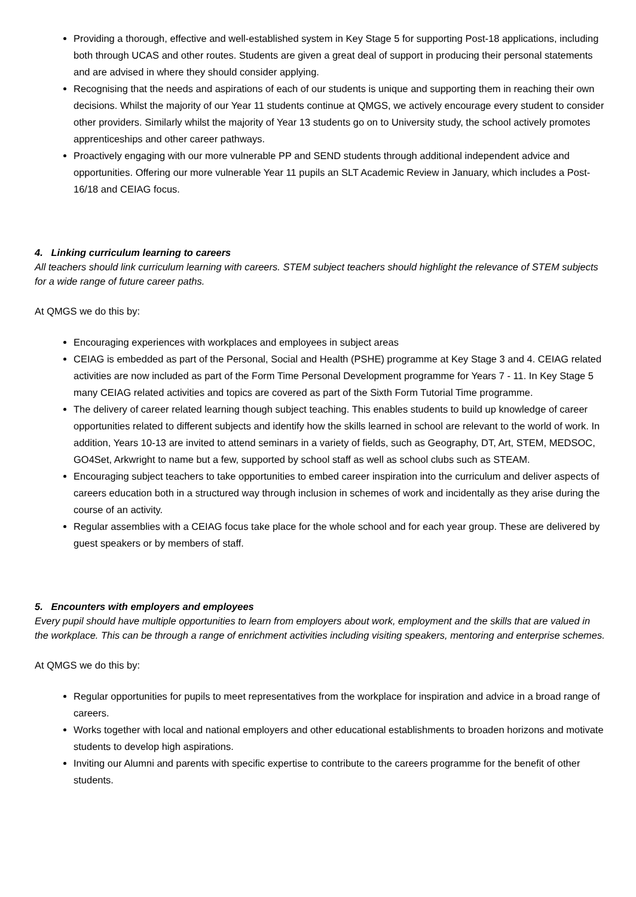Providing a thorough, effective and well-established system in Key Stage 5 for supporting Post-18 applications, including both through UCAS and other routes. Students are given a great deal of support in producing their personal statements and are advised in where they should consider applying.
Recognising that the needs and aspirations of each of our students is unique and supporting them in reaching their own decisions. Whilst the majority of our Year 11 students continue at QMGS, we actively encourage every student to consider other providers. Similarly whilst the majority of Year 13 students go on to University study, the school actively promotes apprenticeships and other career pathways.
Proactively engaging with our more vulnerable PP and SEND students through additional independent advice and opportunities. Offering our more vulnerable Year 11 pupils an SLT Academic Review in January, which includes a Post-16/18 and CEIAG focus.
4. Linking curriculum learning to careers
All teachers should link curriculum learning with careers. STEM subject teachers should highlight the relevance of STEM subjects for a wide range of future career paths.
At QMGS we do this by:
Encouraging experiences with workplaces and employees in subject areas
CEIAG is embedded as part of the Personal, Social and Health (PSHE) programme at Key Stage 3 and 4. CEIAG related activities are now included as part of the Form Time Personal Development programme for Years 7 - 11. In Key Stage 5 many CEIAG related activities and topics are covered as part of the Sixth Form Tutorial Time programme.
The delivery of career related learning though subject teaching. This enables students to build up knowledge of career opportunities related to different subjects and identify how the skills learned in school are relevant to the world of work. In addition, Years 10-13 are invited to attend seminars in a variety of fields, such as Geography, DT, Art, STEM, MEDSOC, GO4Set, Arkwright to name but a few, supported by school staff as well as school clubs such as STEAM.
Encouraging subject teachers to take opportunities to embed career inspiration into the curriculum and deliver aspects of careers education both in a structured way through inclusion in schemes of work and incidentally as they arise during the course of an activity.
Regular assemblies with a CEIAG focus take place for the whole school and for each year group. These are delivered by guest speakers or by members of staff.
5. Encounters with employers and employees
Every pupil should have multiple opportunities to learn from employers about work, employment and the skills that are valued in the workplace. This can be through a range of enrichment activities including visiting speakers, mentoring and enterprise schemes.
At QMGS we do this by:
Regular opportunities for pupils to meet representatives from the workplace for inspiration and advice in a broad range of careers.
Works together with local and national employers and other educational establishments to broaden horizons and motivate students to develop high aspirations.
Inviting our Alumni and parents with specific expertise to contribute to the careers programme for the benefit of other students.